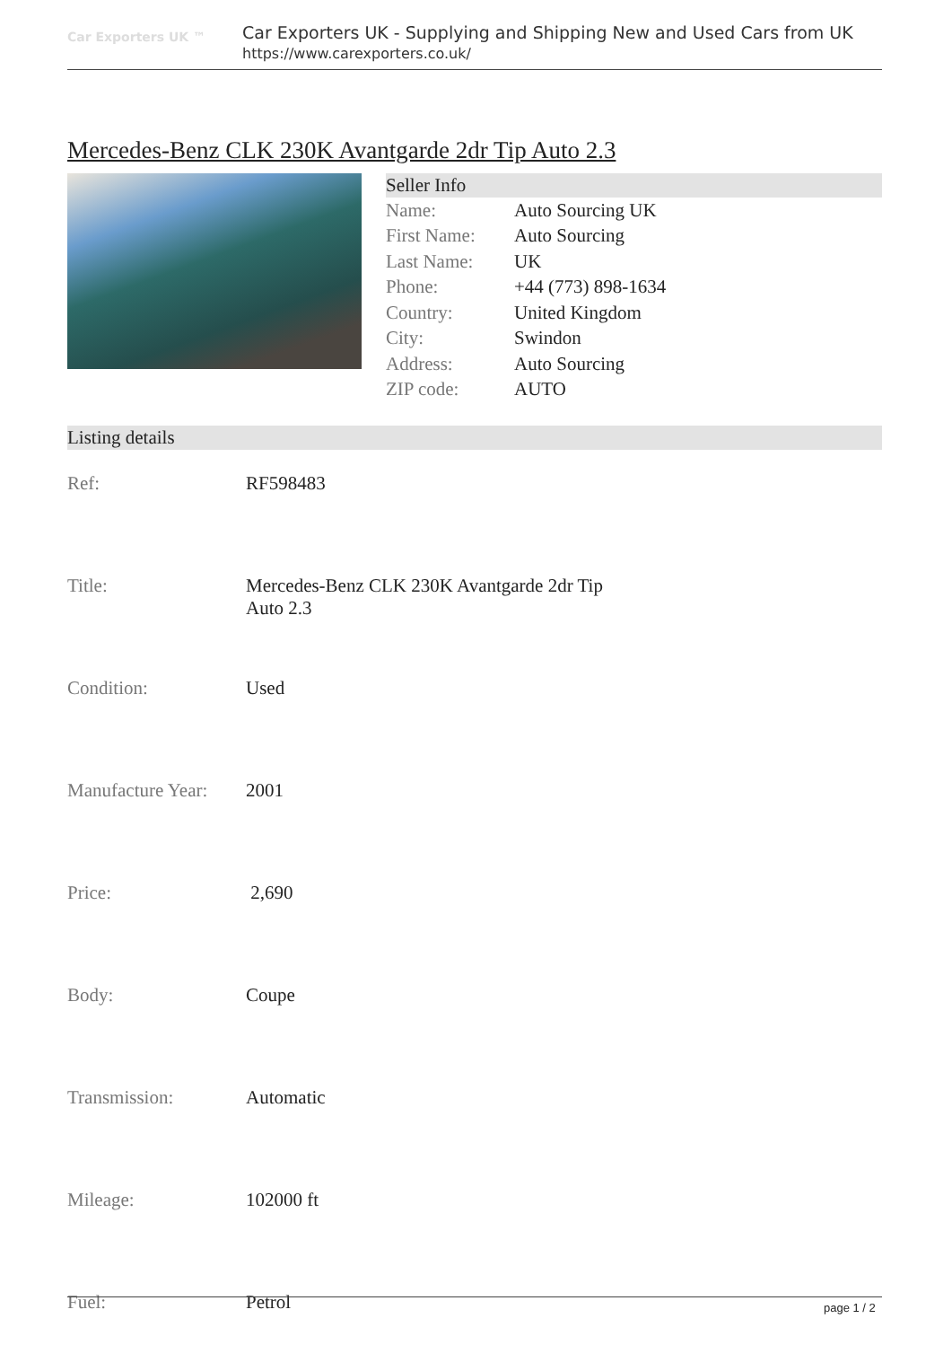Car Exporters UK ™
Car Exporters UK - Supplying and Shipping New and Used Cars from UK
https://www.carexporters.co.uk/
Mercedes-Benz CLK 230K Avantgarde 2dr Tip Auto 2.3
Seller Info
| Name: | Auto Sourcing UK |
| First Name: | Auto Sourcing |
| Last Name: | UK |
| Phone: | +44 (773) 898-1634 |
| Country: | United Kingdom |
| City: | Swindon |
| Address: | Auto Sourcing |
| ZIP code: | AUTO |
Listing details
| Ref: | RF598483 |
| Title: | Mercedes-Benz CLK 230K Avantgarde 2dr Tip Auto 2.3 |
| Condition: | Used |
| Manufacture Year: | 2001 |
| Price: | 2,690 |
| Body: | Coupe |
| Transmission: | Automatic |
| Mileage: | 102000 ft |
| Fuel: | Petrol |
page 1 / 2